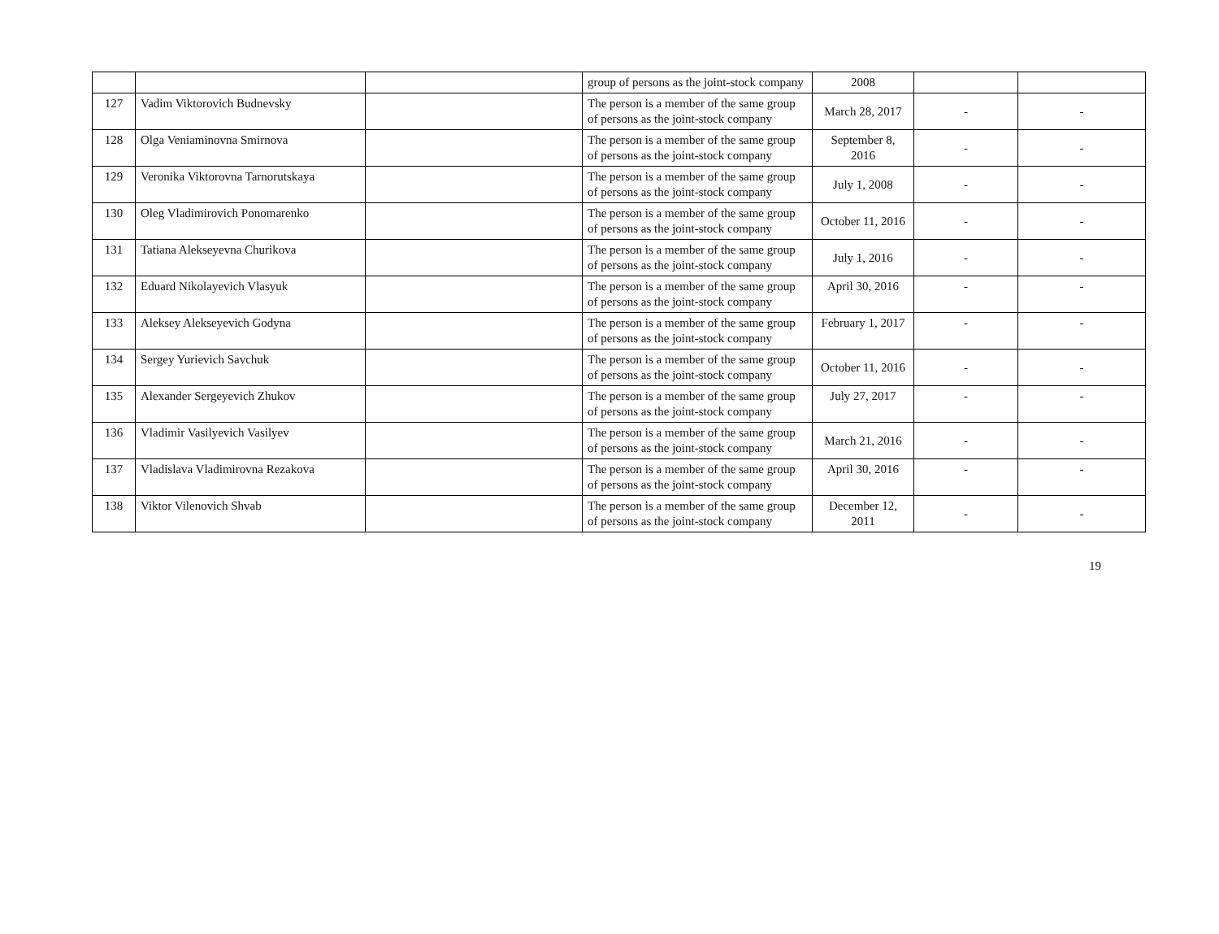| | | | group of persons as the joint-stock company | 2008 | | |
| 127 | Vadim Viktorovich Budnevsky | | The person is a member of the same group of persons as the joint-stock company | March 28, 2017 | - | - |
| 128 | Olga Veniaminovna Smirnova | | The person is a member of the same group of persons as the joint-stock company | September 8, 2016 | - | - |
| 129 | Veronika Viktorovna Tarnorutskaya | | The person is a member of the same group of persons as the joint-stock company | July 1, 2008 | - | - |
| 130 | Oleg Vladimirovich Ponomarenko | | The person is a member of the same group of persons as the joint-stock company | October 11, 2016 | - | - |
| 131 | Tatiana Alekseyevna Churikova | | The person is a member of the same group of persons as the joint-stock company | July 1, 2016 | - | - |
| 132 | Eduard Nikolayevich Vlasyuk | | The person is a member of the same group of persons as the joint-stock company | April 30, 2016 | - | - |
| 133 | Aleksey Alekseyevich Godyna | | The person is a member of the same group of persons as the joint-stock company | February 1, 2017 | - | - |
| 134 | Sergey Yurievich Savchuk | | The person is a member of the same group of persons as the joint-stock company | October 11, 2016 | - | - |
| 135 | Alexander Sergeyevich Zhukov | | The person is a member of the same group of persons as the joint-stock company | July 27, 2017 | - | - |
| 136 | Vladimir Vasilyevich Vasilyev | | The person is a member of the same group of persons as the joint-stock company | March 21, 2016 | - | - |
| 137 | Vladislava Vladimirovna Rezakova | | The person is a member of the same group of persons as the joint-stock company | April 30, 2016 | - | - |
| 138 | Viktor Vilenovich Shvab | | The person is a member of the same group of persons as the joint-stock company | December 12, 2011 | - | - |
19